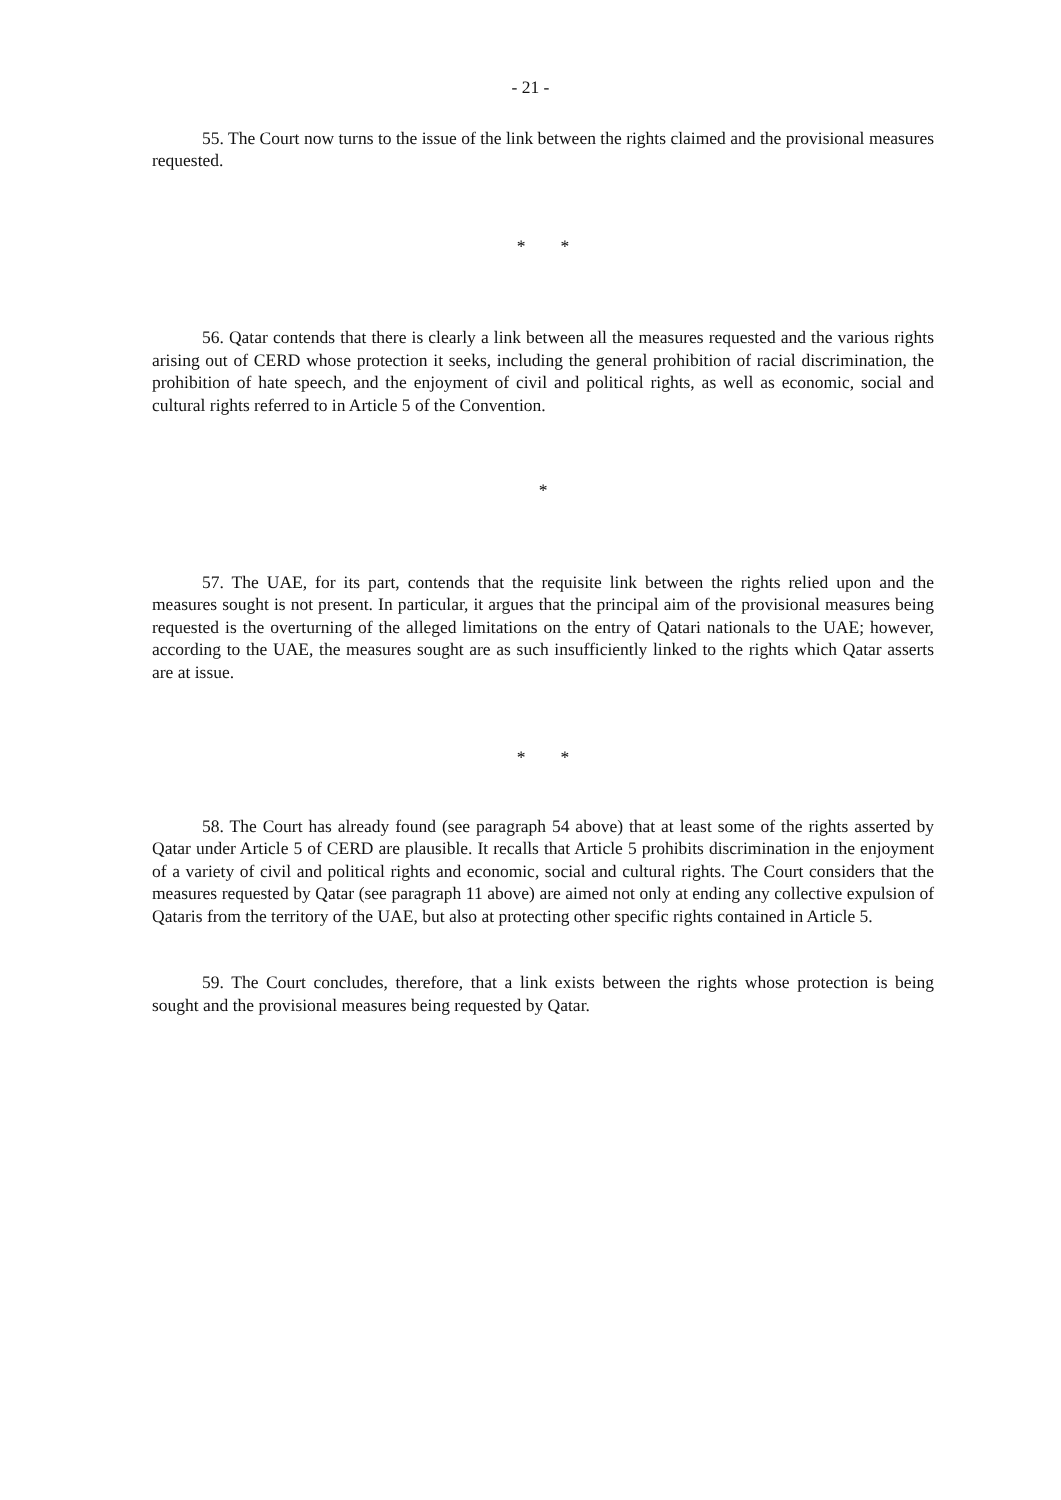- 21 -
55. The Court now turns to the issue of the link between the rights claimed and the provisional measures requested.
* *
56. Qatar contends that there is clearly a link between all the measures requested and the various rights arising out of CERD whose protection it seeks, including the general prohibition of racial discrimination, the prohibition of hate speech, and the enjoyment of civil and political rights, as well as economic, social and cultural rights referred to in Article 5 of the Convention.
*
57. The UAE, for its part, contends that the requisite link between the rights relied upon and the measures sought is not present. In particular, it argues that the principal aim of the provisional measures being requested is the overturning of the alleged limitations on the entry of Qatari nationals to the UAE; however, according to the UAE, the measures sought are as such insufficiently linked to the rights which Qatar asserts are at issue.
* *
58. The Court has already found (see paragraph 54 above) that at least some of the rights asserted by Qatar under Article 5 of CERD are plausible. It recalls that Article 5 prohibits discrimination in the enjoyment of a variety of civil and political rights and economic, social and cultural rights. The Court considers that the measures requested by Qatar (see paragraph 11 above) are aimed not only at ending any collective expulsion of Qataris from the territory of the UAE, but also at protecting other specific rights contained in Article 5.
59. The Court concludes, therefore, that a link exists between the rights whose protection is being sought and the provisional measures being requested by Qatar.